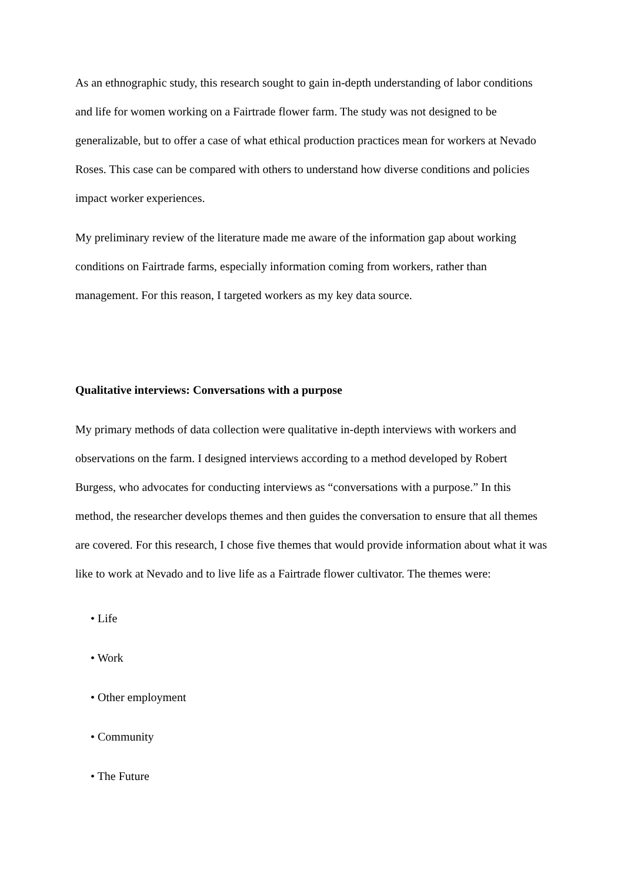As an ethnographic study, this research sought to gain in-depth understanding of labor conditions and life for women working on a Fairtrade flower farm. The study was not designed to be generalizable, but to offer a case of what ethical production practices mean for workers at Nevado Roses. This case can be compared with others to understand how diverse conditions and policies impact worker experiences.
My preliminary review of the literature made me aware of the information gap about working conditions on Fairtrade farms, especially information coming from workers, rather than management. For this reason, I targeted workers as my key data source.
Qualitative interviews: Conversations with a purpose
My primary methods of data collection were qualitative in-depth interviews with workers and observations on the farm. I designed interviews according to a method developed by Robert Burgess, who advocates for conducting interviews as “conversations with a purpose.” In this method, the researcher develops themes and then guides the conversation to ensure that all themes are covered. For this research, I chose five themes that would provide information about what it was like to work at Nevado and to live life as a Fairtrade flower cultivator. The themes were:
• Life
• Work
• Other employment
• Community
• The Future